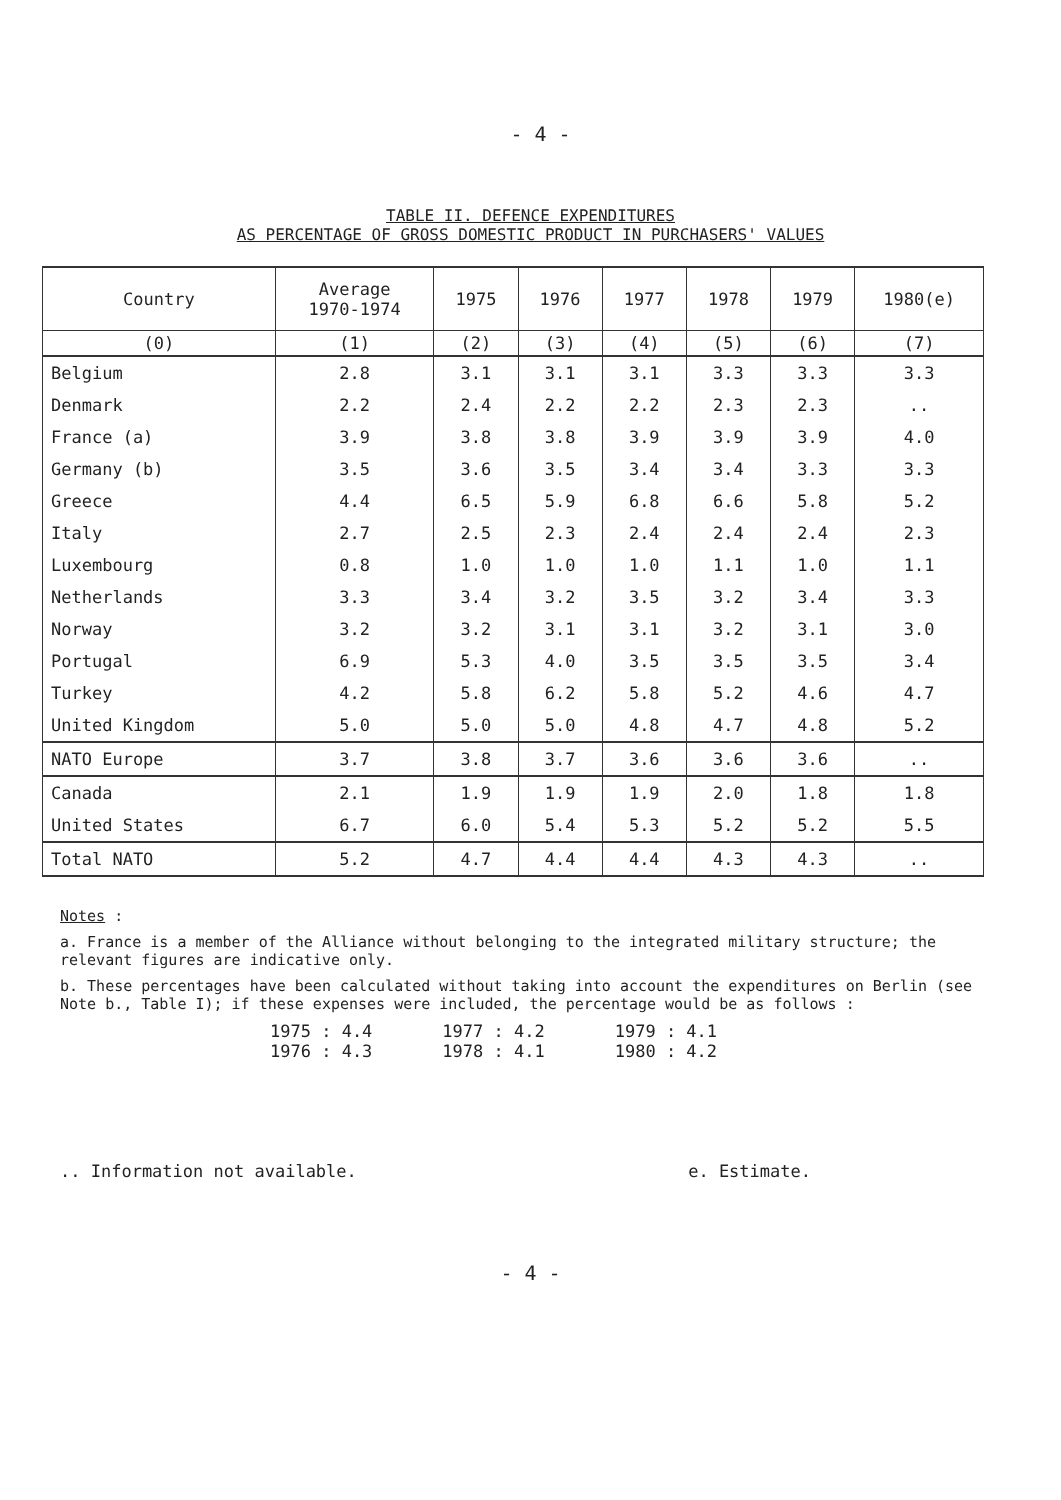- 4 -
TABLE II. DEFENCE EXPENDITURES
AS PERCENTAGE OF GROSS DOMESTIC PRODUCT IN PURCHASERS' VALUES
| Country | Average 1970-1974 | 1975 | 1976 | 1977 | 1978 | 1979 | 1980(e) |
| --- | --- | --- | --- | --- | --- | --- | --- |
| (0) | (1) | (2) | (3) | (4) | (5) | (6) | (7) |
| Belgium | 2.8 | 3.1 | 3.1 | 3.1 | 3.3 | 3.3 | 3.3 |
| Denmark | 2.2 | 2.4 | 2.2 | 2.2 | 2.3 | 2.3 | .. |
| France (a) | 3.9 | 3.8 | 3.8 | 3.9 | 3.9 | 3.9 | 4.0 |
| Germany (b) | 3.5 | 3.6 | 3.5 | 3.4 | 3.4 | 3.3 | 3.3 |
| Greece | 4.4 | 6.5 | 5.9 | 6.8 | 6.6 | 5.8 | 5.2 |
| Italy | 2.7 | 2.5 | 2.3 | 2.4 | 2.4 | 2.4 | 2.3 |
| Luxembourg | 0.8 | 1.0 | 1.0 | 1.0 | 1.1 | 1.0 | 1.1 |
| Netherlands | 3.3 | 3.4 | 3.2 | 3.5 | 3.2 | 3.4 | 3.3 |
| Norway | 3.2 | 3.2 | 3.1 | 3.1 | 3.2 | 3.1 | 3.0 |
| Portugal | 6.9 | 5.3 | 4.0 | 3.5 | 3.5 | 3.5 | 3.4 |
| Turkey | 4.2 | 5.8 | 6.2 | 5.8 | 5.2 | 4.6 | 4.7 |
| United Kingdom | 5.0 | 5.0 | 5.0 | 4.8 | 4.7 | 4.8 | 5.2 |
| NATO Europe | 3.7 | 3.8 | 3.7 | 3.6 | 3.6 | 3.6 | .. |
| Canada | 2.1 | 1.9 | 1.9 | 1.9 | 2.0 | 1.8 | 1.8 |
| United States | 6.7 | 6.0 | 5.4 | 5.3 | 5.2 | 5.2 | 5.5 |
| Total NATO | 5.2 | 4.7 | 4.4 | 4.4 | 4.3 | 4.3 | .. |
Notes :
a. France is a member of the Alliance without belonging to the integrated military structure; the relevant figures are indicative only.
b. These percentages have been calculated without taking into account the expenditures on Berlin (see Note b., Table I); if these expenses were included, the percentage would be as follows :
1975 : 4.4
1976 : 4.3
1977 : 4.2
1978 : 4.1
1979 : 4.1
1980 : 4.2
.. Information not available. e. Estimate.
- 4 -